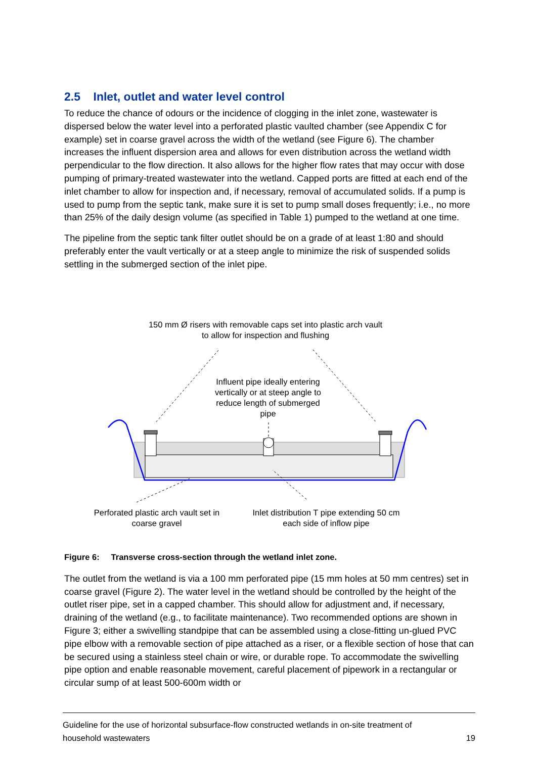2.5 Inlet, outlet and water level control
To reduce the chance of odours or the incidence of clogging in the inlet zone, wastewater is dispersed below the water level into a perforated plastic vaulted chamber (see Appendix C for example) set in coarse gravel across the width of the wetland (see Figure 6). The chamber increases the influent dispersion area and allows for even distribution across the wetland width perpendicular to the flow direction. It also allows for the higher flow rates that may occur with dose pumping of primary-treated wastewater into the wetland. Capped ports are fitted at each end of the inlet chamber to allow for inspection and, if necessary, removal of accumulated solids. If a pump is used to pump from the septic tank, make sure it is set to pump small doses frequently; i.e., no more than 25% of the daily design volume (as specified in Table 1) pumped to the wetland at one time.
The pipeline from the septic tank filter outlet should be on a grade of at least 1:80 and should preferably enter the vault vertically or at a steep angle to minimize the risk of suspended solids settling in the submerged section of the inlet pipe.
150 mm Ø risers with removable caps set into plastic arch vault to allow for inspection and flushing
Influent pipe ideally entering vertically or at steep angle to reduce length of submerged pipe
Perforated plastic arch vault set in coarse gravel
Inlet distribution T pipe extending 50 cm each side of inflow pipe
Figure 6: Transverse cross-section through the wetland inlet zone.
The outlet from the wetland is via a 100 mm perforated pipe (15 mm holes at 50 mm centres) set in coarse gravel (Figure 2). The water level in the wetland should be controlled by the height of the outlet riser pipe, set in a capped chamber. This should allow for adjustment and, if necessary, draining of the wetland (e.g., to facilitate maintenance). Two recommended options are shown in Figure 3; either a swivelling standpipe that can be assembled using a close-fitting un-glued PVC pipe elbow with a removable section of pipe attached as a riser, or a flexible section of hose that can be secured using a stainless steel chain or wire, or durable rope. To accommodate the swivelling pipe option and enable reasonable movement, careful placement of pipework in a rectangular or circular sump of at least 500-600m width or
Guideline for the use of horizontal subsurface-flow constructed wetlands in on-site treatment of
household wastewaters 19